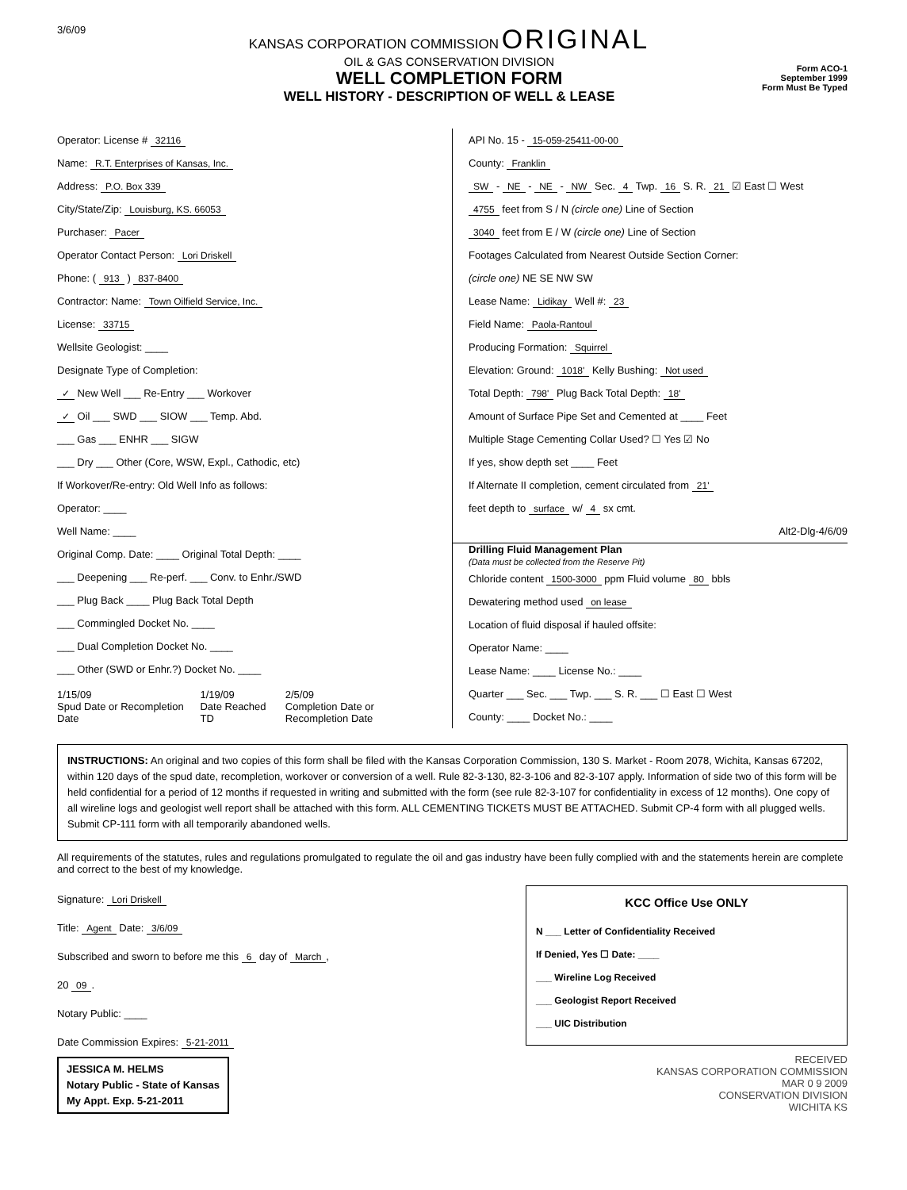3/6/09
KANSAS CORPORATION COMMISSION ORIGINAL
OIL & GAS CONSERVATION DIVISION
WELL COMPLETION FORM
WELL HISTORY - DESCRIPTION OF WELL & LEASE
Form ACO-1
September 1999
Form Must Be Typed
Operator: License # 32116
Name: R.T. Enterprises of Kansas, Inc.
Address: P.O. Box 339
City/State/Zip: Louisburg, KS. 66053
Purchaser: Pacer
Operator Contact Person: Lori Driskell
Phone: ( 913 ) 837-8400
Contractor: Name: Town Oilfield Service, Inc.
License: 33715
Wellsite Geologist: ____
Designate Type of Completion:
✓ New Well ___ Re-Entry ___ Workover
✓ Oil ___ SWD ___ SIOW ___ Temp. Abd.
___ Gas ___ ENHR ___ SIGW
___ Dry ___ Other (Core, WSW, Expl., Cathodic, etc)
If Workover/Re-entry: Old Well Info as follows:
Operator: ____
Well Name: ____
Original Comp. Date: ____ Original Total Depth: ____
___ Deepening ___ Re-perf. ___ Conv. to Enhr./SWD
___ Plug Back ____ Plug Back Total Depth
___ Commingled Docket No. ____
___ Dual Completion Docket No. ____
___ Other (SWD or Enhr.?) Docket No. ____
1/15/09
Spud Date or Recompletion Date
1/19/09
Date Reached TD
2/5/09
Completion Date or Recompletion Date
API No. 15 - 15-059-25411-00-00
County: Franklin
SW - NE - NE - NW Sec. 4 Twp. 16 S. R. 21 ☑ East ☐ West
4755 feet from S / N (circle one) Line of Section
3040 feet from E / W (circle one) Line of Section
Footages Calculated from Nearest Outside Section Corner:
(circle one) NE SE NW SW
Lease Name: Lidikay Well #: 23
Field Name: Paola-Rantoul
Producing Formation: Squirrel
Elevation: Ground: 1018' Kelly Bushing: Not used
Total Depth: 798' Plug Back Total Depth: 18'
Amount of Surface Pipe Set and Cemented at ____ Feet
Multiple Stage Cementing Collar Used? ☐ Yes ☑ No
If yes, show depth set ____ Feet
If Alternate II completion, cement circulated from 21'
feet depth to surface w/ 4 sx cmt.
Alt2-Dlg-4/6/09
Drilling Fluid Management Plan
(Data must be collected from the Reserve Pit)
Chloride content 1500-3000 ppm Fluid volume 80 bbls
Dewatering method used on lease
Location of fluid disposal if hauled offsite:
Operator Name: ____
Lease Name: ____ License No.: ____
Quarter ___ Sec. ___ Twp. ___ S. R. ___ ☐ East ☐ West
County: ____ Docket No.: ____
INSTRUCTIONS: An original and two copies of this form shall be filed with the Kansas Corporation Commission, 130 S. Market - Room 2078, Wichita, Kansas 67202, within 120 days of the spud date, recompletion, workover or conversion of a well. Rule 82-3-130, 82-3-106 and 82-3-107 apply. Information of side two of this form will be held confidential for a period of 12 months if requested in writing and submitted with the form (see rule 82-3-107 for confidentiality in excess of 12 months). One copy of all wireline logs and geologist well report shall be attached with this form. ALL CEMENTING TICKETS MUST BE ATTACHED. Submit CP-4 form with all plugged wells. Submit CP-111 form with all temporarily abandoned wells.
All requirements of the statutes, rules and regulations promulgated to regulate the oil and gas industry have been fully complied with and the statements herein are complete and correct to the best of my knowledge.
Signature: Lori Driskell
Title: Agent Date: 3/6/09
Subscribed and sworn to before me this 6 day of March,
20 09.
Notary Public: ____
Date Commission Expires: 5-21-2011
JESSICA M. HELMS
Notary Public - State of Kansas
My Appt. Exp. 5-21-2011
KCC Office Use ONLY
N ___ Letter of Confidentiality Received
If Denied, Yes ☐ Date: ____
___ Wireline Log Received
___ Geologist Report Received
___ UIC Distribution
RECEIVED
KANSAS CORPORATION COMMISSION
MAR 0 9 2009
CONSERVATION DIVISION
WICHITA KS